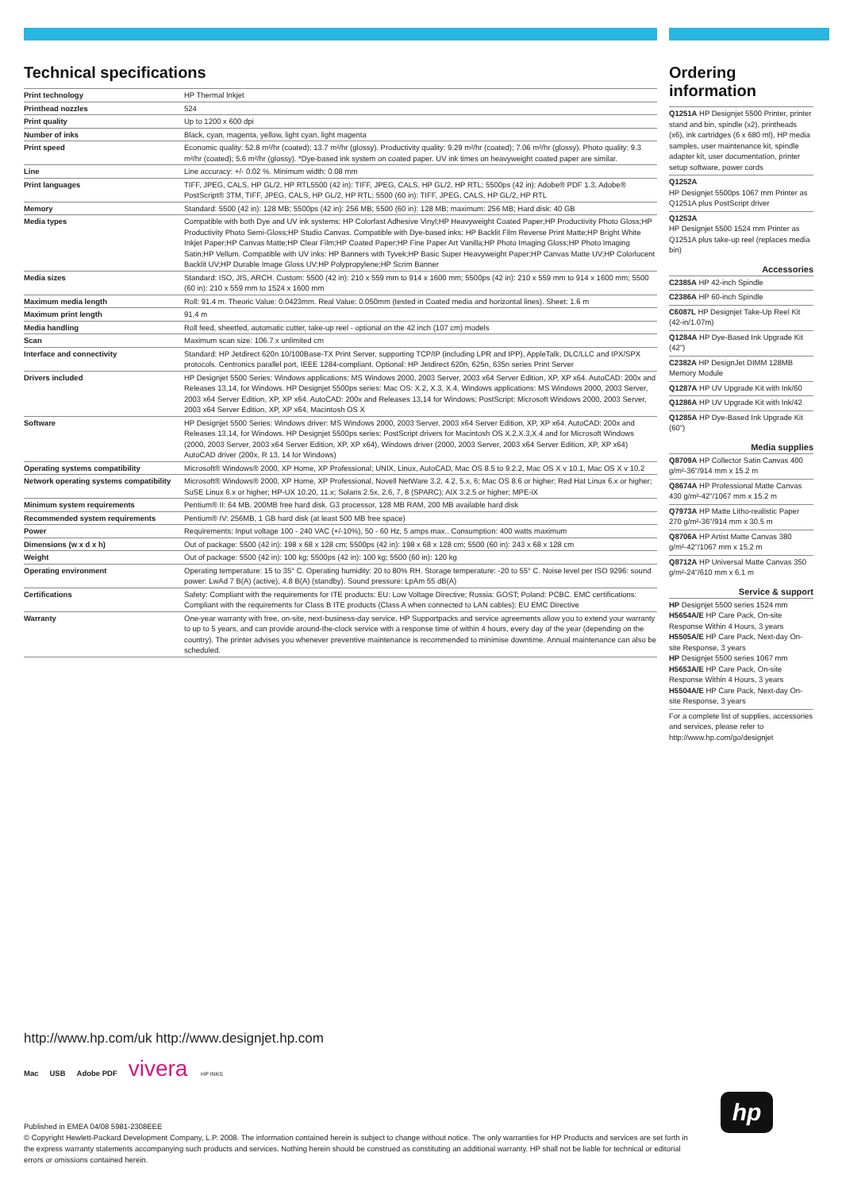Technical specifications
| Print technology | HP Thermal Inkjet |
| Printhead nozzles | 524 |
| Print quality | Up to 1200 x 600 dpi |
| Number of inks | Black, cyan, magenta, yellow, light cyan, light magenta |
| Print speed | Economic quality: 52.8 m²/hr (coated); 13.7 m²/hr (glossy). Productivity quality: 9.29 m²/hr (coated); 7.06 m²/hr (glossy). Photo quality: 9.3 m²/hr (coated); 5.6 m²/hr (glossy). *Dye-based ink system on coated paper. UV ink times on heavyweight coated paper are similar. |
| Line | Line accuracy: +/- 0.02 %. Minimum width: 0.08 mm |
| Print languages | TIFF, JPEG, CALS, HP GL/2, HP RTL5500 (42 in): TIFF, JPEG, CALS, HP GL/2, HP RTL; 5500ps (42 in): Adobe® PDF 1.3, Adobe® PostScript® 3TM, TIFF, JPEG, CALS, HP GL/2, HP RTL; 5500 (60 in): TIFF, JPEG, CALS, HP GL/2, HP RTL |
| Memory | Standard: 5500 (42 in): 128 MB; 5500ps (42 in): 256 MB; 5500 (60 in): 128 MB; maximum: 256 MB; Hard disk: 40 GB |
| Media types | Compatible with both Dye and UV ink systems: HP Colorfast Adhesive Vinyl;HP Heavyweight Coated Paper;HP Productivity Photo Gloss;HP Productivity Photo Semi-Gloss;HP Studio Canvas. Compatible with Dye-based inks: HP Backlit Film Reverse Print Matte;HP Bright White Inkjet Paper;HP Canvas Matte;HP Clear Film;HP Coated Paper;HP Fine Paper Art Vanilla;HP Photo Imaging Gloss;HP Photo Imaging Satin;HP Vellum. Compatible with UV inks: HP Banners with Tyvek;HP Basic Super Heavyweight Paper;HP Canvas Matte UV;HP Colorlucent Backlit UV;HP Durable Image Gloss UV;HP Polypropylene;HP Scrim Banner |
| Media sizes | Standard: ISO, JIS, ARCH. Custom: 5500 (42 in): 210 x 559 mm to 914 x 1600 mm; 5500ps (42 in): 210 x 559 mm to 914 x 1600 mm; 5500 (60 in): 210 x 559 mm to 1524 x 1600 mm |
| Maximum media length | Roll: 91.4 m. Theoric Value: 0.0423mm. Real Value: 0.050mm (tested in Coated media and horizontal lines). Sheet: 1.6 m |
| Maximum print length | 91.4 m |
| Media handling | Roll feed, sheetfed, automatic cutter, take-up reel - optional on the 42 inch (107 cm) models |
| Scan | Maximum scan size: 106.7 x unlimited cm |
| Interface and connectivity | Standard: HP Jetdirect 620n 10/100Base-TX Print Server, supporting TCP/IP (including LPR and IPP), AppleTalk, DLC/LLC and IPX/SPX protocols. Centronics parallel port, IEEE 1284-compliant. Optional: HP Jetdirect 620n, 625n, 635n series Print Server |
| Drivers included | HP Designjet 5500 Series: Windows applications: MS Windows 2000, 2003 Server, 2003 x64 Server Edition, XP, XP x64. AutoCAD: 200x and Releases 13,14, for Windows. HP Designjet 5500ps series: Mac OS: X.2, X.3, X.4, Windows applications: MS Windows 2000, 2003 Server, 2003 x64 Server Edition, XP, XP x64. AutoCAD: 200x and Releases 13,14 for Windows; PostScript: Microsoft Windows 2000, 2003 Server, 2003 x64 Server Edition, XP, XP x64, Macintosh OS X |
| Software | HP Designjet 5500 Series: Windows driver: MS Windows 2000, 2003 Server, 2003 x64 Server Edition, XP, XP x64. AutoCAD: 200x and Releases 13,14, for Windows. HP Designjet 5500ps series: PostScript drivers for Macintosh OS X.2,X.3,X.4 and for Microsoft Windows (2000, 2003 Server, 2003 x64 Server Edition, XP, XP x64), Windows driver (2000, 2003 Server, 2003 x64 Server Edition, XP, XP x64) AutoCAD driver (200x, R 13, 14 for Windows) |
| Operating systems compatibility | Microsoft® Windows® 2000, XP Home, XP Professional; UNIX, Linux, AutoCAD, Mac OS 8.5 to 9.2.2, Mac OS X v 10.1, Mac OS X v 10.2 |
| Network operating systems compatibility | Microsoft® Windows® 2000, XP Home, XP Professional, Novell NetWare 3.2, 4.2, 5.x, 6; Mac OS 8.6 or higher; Red Hat Linux 6.x or higher; SuSE Linux 6.x or higher; HP-UX 10.20, 11.x; Solaris 2.5x, 2.6, 7, 8 (SPARC); AIX 3.2.5 or higher; MPE-iX |
| Minimum system requirements | Pentium® II: 64 MB, 200MB free hard disk. G3 processor, 128 MB RAM, 200 MB available hard disk |
| Recommended system requirements | Pentium® IV: 256MB, 1 GB hard disk (at least 500 MB free space) |
| Power | Requirements: Input voltage 100 - 240 VAC (+/-10%), 50 - 60 Hz, 5 amps max.. Consumption: 400 watts maximum |
| Dimensions (w x d x h) | Out of package: 5500 (42 in): 198 x 68 x 128 cm; 5500ps (42 in): 198 x 68 x 128 cm; 5500 (60 in): 243 x 68 x 128 cm |
| Weight | Out of package: 5500 (42 in): 100 kg; 5500ps (42 in): 100 kg; 5500 (60 in): 120 kg |
| Operating environment | Operating temperature: 15 to 35° C. Operating humidity: 20 to 80% RH. Storage temperature: -20 to 55° C. Noise level per ISO 9296: sound power: LwAd 7 B(A) (active), 4.8 B(A) (standby). Sound pressure: LpAm 55 dB(A) |
| Certifications | Safety: Compliant with the requirements for ITE products: EU: Low Voltage Directive; Russia: GOST; Poland: PCBC. EMC certifications: Compliant with the requirements for Class B ITE products (Class A when connected to LAN cables): EU EMC Directive |
| Warranty | One-year warranty with free, on-site, next-business-day service. HP Supportpacks and service agreements allow you to extend your warranty to up to 5 years, and can provide around-the-clock service with a response time of within 4 hours, every day of the year (depending on the country). The printer advises you whenever preventive maintenance is recommended to minimise downtime. Annual maintenance can also be scheduled. |
Ordering information
Q1251A HP Designjet 5500 Printer, printer stand and bin, spindle (x2), printheads (x6), ink cartridges (6 x 680 ml), HP media samples, user maintenance kit, spindle adapter kit, user documentation, printer setup software, power cords
Q1252A
HP Designjet 5500ps 1067 mm Printer as Q1251A plus PostScript driver
Q1253A
HP Designjet 5500 1524 mm Printer as Q1251A plus take-up reel (replaces media bin)
Accessories
C2385A HP 42-inch Spindle
C2386A HP 60-inch Spindle
C6087L HP Designjet Take-Up Reel Kit (42-in/1.07m)
Q1284A HP Dye-Based Ink Upgrade Kit (42")
C2382A HP DesignJet DIMM 128MB Memory Module
Q1287A HP UV Upgrade Kit with Ink/60
Q1286A HP UV Upgrade Kit with Ink/42
Q1285A HP Dye-Based Ink Upgrade Kit (60")
Media supplies
Q8709A HP Collector Satin Canvas 400 g/m²-36"/914 mm x 15.2 m
Q8674A HP Professional Matte Canvas 430 g/m²-42"/1067 mm x 15.2 m
Q7973A HP Matte Litho-realistic Paper 270 g/m²-36"/914 mm x 30.5 m
Q8706A HP Artist Matte Canvas 380 g/m²-42"/1067 mm x 15.2 m
Q8712A HP Universal Matte Canvas 350 g/m²-24"/610 mm x 6.1 m
Service & support
HP Designjet 5500 series 1524 mm
H5654A/E HP Care Pack, On-site Response Within 4 Hours, 3 years
H5505A/E HP Care Pack, Next-day On-site Response, 3 years
HP Designjet 5500 series 1067 mm
H5653A/E HP Care Pack, On-site Response Within 4 Hours, 3 years
H5504A/E HP Care Pack, Next-day On-site Response, 3 years
For a complete list of supplies, accessories and services, please refer to http://www.hp.com/go/designjet
http://www.hp.com/uk http://www.designjet.hp.com
Mac USB Adobe PDF vivera HP INKS
Published in EMEA 04/08 5981-2308EEE
© Copyright Hewlett-Packard Development Company, L.P. 2008. The information contained herein is subject to change without notice. The only warranties for HP Products and services are set forth in the express warranty statements accompanying such products and services. Nothing herein should be construed as constituting an additional warranty. HP shall not be liable for technical or editorial errors or omissions contained herein.
hp